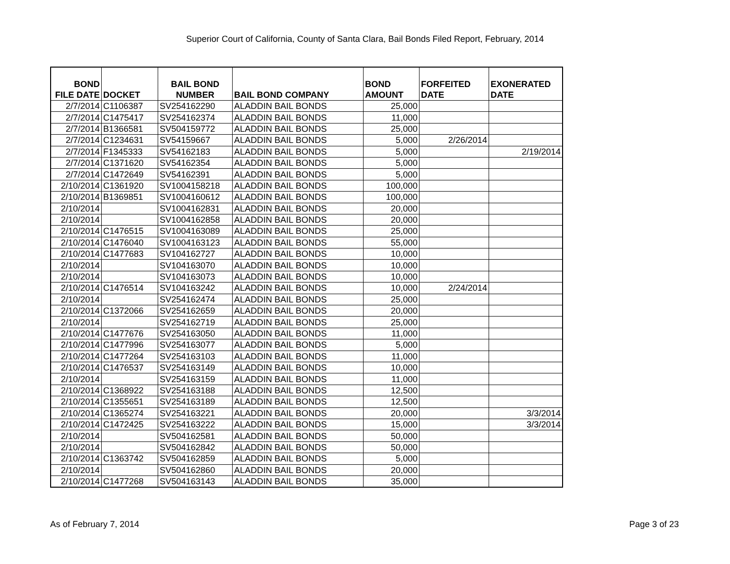Superior Court of California, County of Santa Clara, Bail Bonds Filed Report, February, 2014
| BOND FILE DATE | DOCKET | BAIL BOND NUMBER | BAIL BOND COMPANY | BOND AMOUNT | FORFEITED DATE | EXONERATED DATE |
| --- | --- | --- | --- | --- | --- | --- |
| 2/7/2014 | C1106387 | SV254162290 | ALADDIN BAIL BONDS | 25,000 | | |
| 2/7/2014 | C1475417 | SV254162374 | ALADDIN BAIL BONDS | 11,000 | | |
| 2/7/2014 | B1366581 | SV504159772 | ALADDIN BAIL BONDS | 25,000 | | |
| 2/7/2014 | C1234631 | SV54159667 | ALADDIN BAIL BONDS | 5,000 | 2/26/2014 | |
| 2/7/2014 | F1345333 | SV54162183 | ALADDIN BAIL BONDS | 5,000 | | 2/19/2014 |
| 2/7/2014 | C1371620 | SV54162354 | ALADDIN BAIL BONDS | 5,000 | | |
| 2/7/2014 | C1472649 | SV54162391 | ALADDIN BAIL BONDS | 5,000 | | |
| 2/10/2014 | C1361920 | SV1004158218 | ALADDIN BAIL BONDS | 100,000 | | |
| 2/10/2014 | B1369851 | SV1004160612 | ALADDIN BAIL BONDS | 100,000 | | |
| 2/10/2014 | | SV1004162831 | ALADDIN BAIL BONDS | 20,000 | | |
| 2/10/2014 | | SV1004162858 | ALADDIN BAIL BONDS | 20,000 | | |
| 2/10/2014 | C1476515 | SV1004163089 | ALADDIN BAIL BONDS | 25,000 | | |
| 2/10/2014 | C1476040 | SV1004163123 | ALADDIN BAIL BONDS | 55,000 | | |
| 2/10/2014 | C1477683 | SV104162727 | ALADDIN BAIL BONDS | 10,000 | | |
| 2/10/2014 | | SV104163070 | ALADDIN BAIL BONDS | 10,000 | | |
| 2/10/2014 | | SV104163073 | ALADDIN BAIL BONDS | 10,000 | | |
| 2/10/2014 | C1476514 | SV104163242 | ALADDIN BAIL BONDS | 10,000 | 2/24/2014 | |
| 2/10/2014 | | SV254162474 | ALADDIN BAIL BONDS | 25,000 | | |
| 2/10/2014 | C1372066 | SV254162659 | ALADDIN BAIL BONDS | 20,000 | | |
| 2/10/2014 | | SV254162719 | ALADDIN BAIL BONDS | 25,000 | | |
| 2/10/2014 | C1477676 | SV254163050 | ALADDIN BAIL BONDS | 11,000 | | |
| 2/10/2014 | C1477996 | SV254163077 | ALADDIN BAIL BONDS | 5,000 | | |
| 2/10/2014 | C1477264 | SV254163103 | ALADDIN BAIL BONDS | 11,000 | | |
| 2/10/2014 | C1476537 | SV254163149 | ALADDIN BAIL BONDS | 10,000 | | |
| 2/10/2014 | | SV254163159 | ALADDIN BAIL BONDS | 11,000 | | |
| 2/10/2014 | C1368922 | SV254163188 | ALADDIN BAIL BONDS | 12,500 | | |
| 2/10/2014 | C1355651 | SV254163189 | ALADDIN BAIL BONDS | 12,500 | | |
| 2/10/2014 | C1365274 | SV254163221 | ALADDIN BAIL BONDS | 20,000 | | 3/3/2014 |
| 2/10/2014 | C1472425 | SV254163222 | ALADDIN BAIL BONDS | 15,000 | | 3/3/2014 |
| 2/10/2014 | | SV504162581 | ALADDIN BAIL BONDS | 50,000 | | |
| 2/10/2014 | | SV504162842 | ALADDIN BAIL BONDS | 50,000 | | |
| 2/10/2014 | C1363742 | SV504162859 | ALADDIN BAIL BONDS | 5,000 | | |
| 2/10/2014 | | SV504162860 | ALADDIN BAIL BONDS | 20,000 | | |
| 2/10/2014 | C1477268 | SV504163143 | ALADDIN BAIL BONDS | 35,000 | | |
As of February 7, 2014 Page 3 of 23